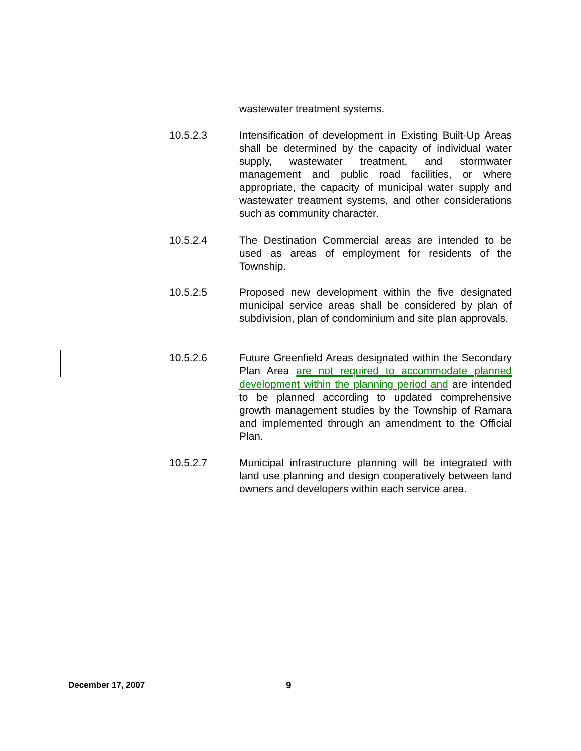wastewater treatment systems.
10.5.2.3 Intensification of development in Existing Built-Up Areas shall be determined by the capacity of individual water supply, wastewater treatment, and stormwater management and public road facilities, or where appropriate, the capacity of municipal water supply and wastewater treatment systems, and other considerations such as community character.
10.5.2.4 The Destination Commercial areas are intended to be used as areas of employment for residents of the Township.
10.5.2.5 Proposed new development within the five designated municipal service areas shall be considered by plan of subdivision, plan of condominium and site plan approvals.
10.5.2.6 Future Greenfield Areas designated within the Secondary Plan Area are not required to accommodate planned development within the planning period and are intended to be planned according to updated comprehensive growth management studies by the Township of Ramara and implemented through an amendment to the Official Plan.
10.5.2.7 Municipal infrastructure planning will be integrated with land use planning and design cooperatively between land owners and developers within each service area.
December 17, 2007 9